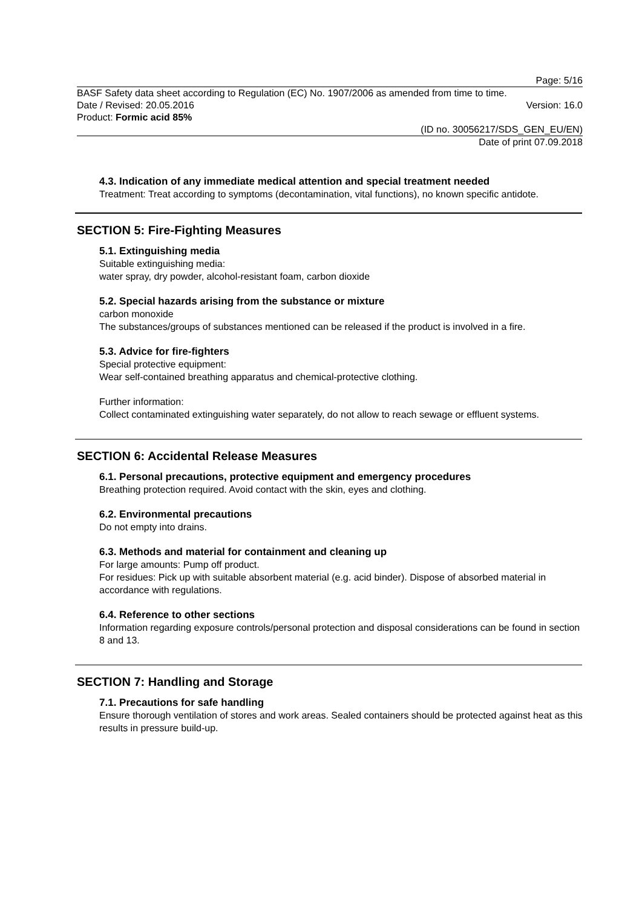Page: 5/16
BASF Safety data sheet according to Regulation (EC) No. 1907/2006 as amended from time to time.
Date / Revised: 20.05.2016 Version: 16.0
Product: Formic acid 85%
(ID no. 30056217/SDS_GEN_EU/EN)
Date of print 07.09.2018
4.3. Indication of any immediate medical attention and special treatment needed
Treatment: Treat according to symptoms (decontamination, vital functions), no known specific antidote.
SECTION 5: Fire-Fighting Measures
5.1. Extinguishing media
Suitable extinguishing media:
water spray, dry powder, alcohol-resistant foam, carbon dioxide
5.2. Special hazards arising from the substance or mixture
carbon monoxide
The substances/groups of substances mentioned can be released if the product is involved in a fire.
5.3. Advice for fire-fighters
Special protective equipment:
Wear self-contained breathing apparatus and chemical-protective clothing.
Further information:
Collect contaminated extinguishing water separately, do not allow to reach sewage or effluent systems.
SECTION 6: Accidental Release Measures
6.1. Personal precautions, protective equipment and emergency procedures
Breathing protection required. Avoid contact with the skin, eyes and clothing.
6.2. Environmental precautions
Do not empty into drains.
6.3. Methods and material for containment and cleaning up
For large amounts: Pump off product.
For residues: Pick up with suitable absorbent material (e.g. acid binder). Dispose of absorbed material in accordance with regulations.
6.4. Reference to other sections
Information regarding exposure controls/personal protection and disposal considerations can be found in section 8 and 13.
SECTION 7: Handling and Storage
7.1. Precautions for safe handling
Ensure thorough ventilation of stores and work areas. Sealed containers should be protected against heat as this results in pressure build-up.